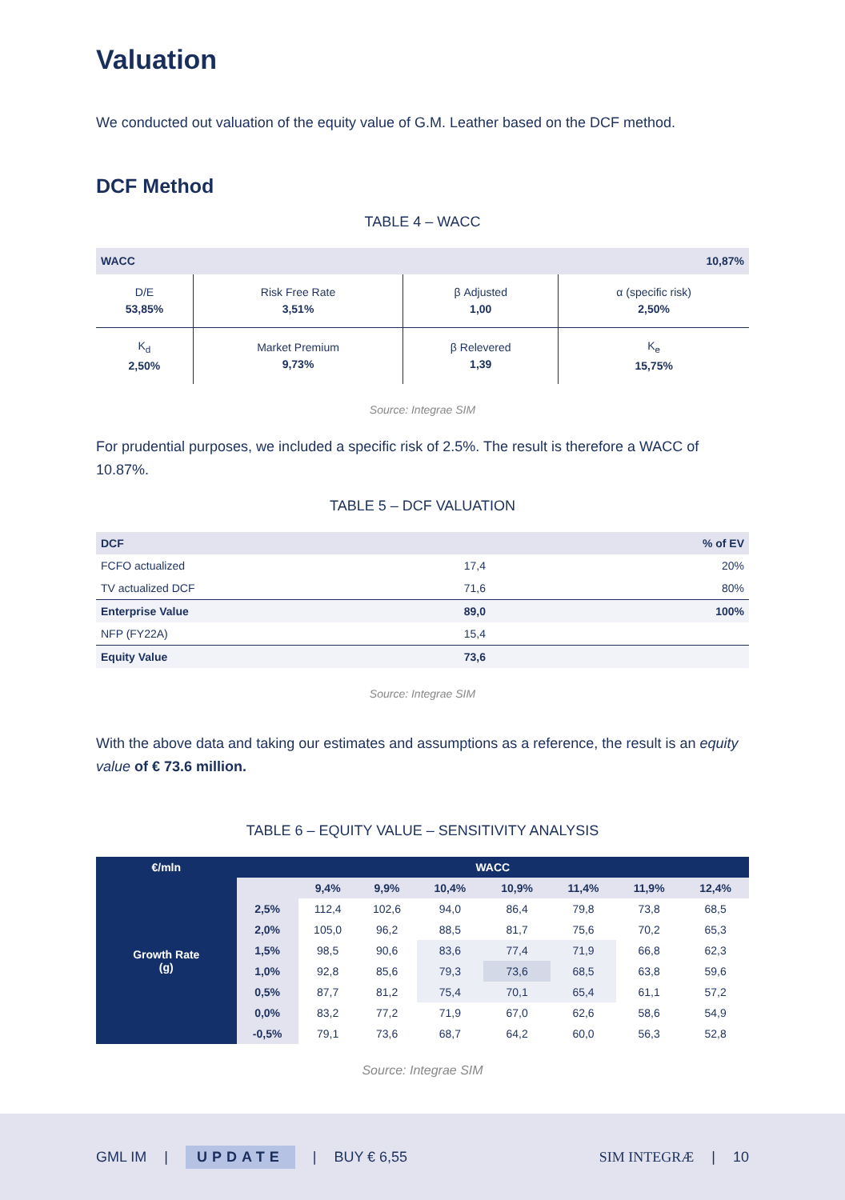Valuation
We conducted out valuation of the equity value of G.M. Leather based on the DCF method.
DCF Method
TABLE 4 – WACC
| WACC | | 10,87% | |
| D/E 53,85% | Risk Free Rate 3,51% | β Adjusted 1,00 | α (specific risk) 2,50% |
| K<sub>d</sub> 2,50% | Market Premium 9,73% | β Relevered 1,39 | K<sub>e</sub> 15,75% |
Source: Integrae SIM
For prudential purposes, we included a specific risk of 2.5%. The result is therefore a WACC of 10.87%.
TABLE 5 – DCF VALUATION
| DCF | | % of EV |
| FCFO actualized | 17,4 | 20% |
| TV actualized DCF | 71,6 | 80% |
| Enterprise Value | 89,0 | 100% |
| NFP (FY22A) | 15,4 | |
| Equity Value | 73,6 | |
Source: Integrae SIM
With the above data and taking our estimates and assumptions as a reference, the result is an equity value of € 73.6 million.
TABLE 6 – EQUITY VALUE – SENSITIVITY ANALYSIS
| €/mln | WACC | | | | | | | |
| --- | --- | --- | --- | --- | --- | --- | --- | --- |
| Growth Rate (g) | | 9,4% | 9,9% | 10,4% | 10,9% | 11,4% | 11,9% | 12,4% |
| | 2,5% | 112,4 | 102,6 | 94,0 | 86,4 | 79,8 | 73,8 | 68,5 |
| | 2,0% | 105,0 | 96,2 | 88,5 | 81,7 | 75,6 | 70,2 | 65,3 |
| | 1,5% | 98,5 | 90,6 | 83,6 | 77,4 | 71,9 | 66,8 | 62,3 |
| | 1,0% | 92,8 | 85,6 | 79,3 | 73,6 | 68,5 | 63,8 | 59,6 |
| | 0,5% | 87,7 | 81,2 | 75,4 | 70,1 | 65,4 | 61,1 | 57,2 |
| | 0,0% | 83,2 | 77,2 | 71,9 | 67,0 | 62,6 | 58,6 | 54,9 |
| | -0,5% | 79,1 | 73,6 | 68,7 | 64,2 | 60,0 | 56,3 | 52,8 |
Source: Integrae SIM
GML IM | UPDATE | BUY € 6,55 SIM INTEGRÆ | 10